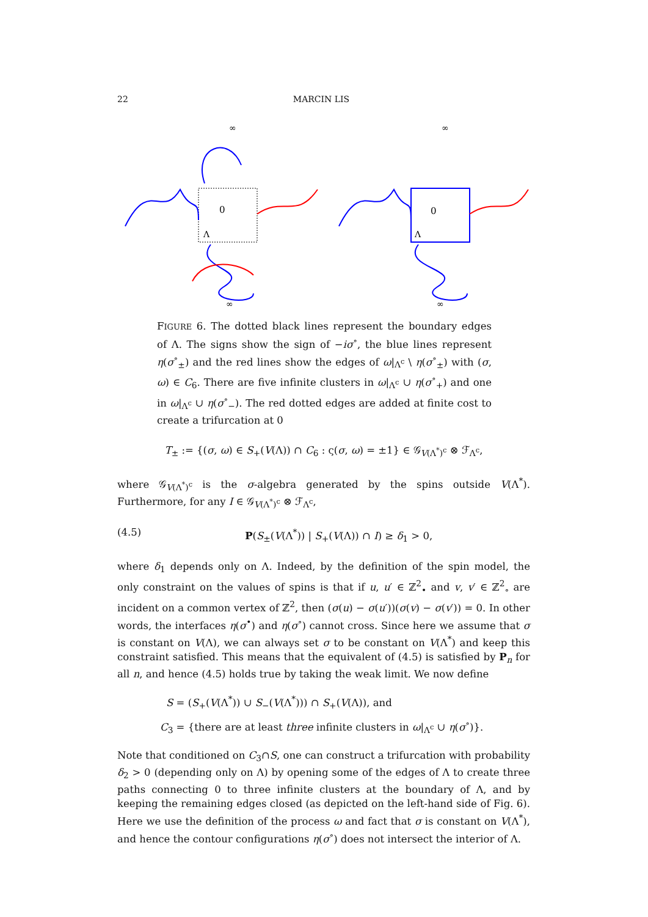22 MARCIN LIS
0
0
Λ
Λ
∞
∞
∞
∞
FIGURE 6. The dotted black lines represent the boundary edges of Λ. The signs show the sign of −iσ<sup>∘</sup>, the blue lines represent η(σ<sup>∘</sup><sub>±</sub>) and the red lines show the edges of ω|<sub>Λ<sup>c</sup></sub> \ η(σ<sup>∘</sup><sub>±</sub>) with (σ, ω) ∈ C<sub>6</sub>. There are five infinite clusters in ω|<sub>Λ<sup>c</sup></sub> ∪ η(σ<sup>∘</sup><sub>+</sub>) and one in ω|<sub>Λ<sup>c</sup></sub> ∪ η(σ<sup>∘</sup><sub>−</sub>). The red dotted edges are added at finite cost to create a trifurcation at 0
T<sub>±</sub> := {(σ, ω) ∈ S<sub>+</sub>(V(Λ)) ∩ C<sub>6</sub> : ς(σ, ω) = ±1} ∈ 𝒢<sub>V(Λ<sup>*</sup>)<sup>c</sup></sub> ⊗ ℱ<sub>Λ<sup>c</sup></sub>,
where 𝒢<sub>V(Λ<sup>*</sup>)<sup>c</sup></sub> is the σ-algebra generated by the spins outside V(Λ<sup>*</sup>). Furthermore, for any I ∈ 𝒢<sub>V(Λ<sup>*</sup>)<sup>c</sup></sub> ⊗ ℱ<sub>Λ<sup>c</sup></sub>,
(4.5) P(S<sub>±</sub>(V(Λ<sup>*</sup>)) | S<sub>+</sub>(V(Λ)) ∩ I) ≥ δ<sub>1</sub> > 0,
where δ<sub>1</sub> depends only on Λ. Indeed, by the definition of the spin model, the only constraint on the values of spins is that if u, u′ ∈ ℤ<sup>2</sup><sub>•</sub> and v, v′ ∈ ℤ<sup>2</sup><sub>∘</sub> are incident on a common vertex of ℤ<sup>2</sup>, then (σ(u) − σ(u′))(σ(v) − σ(v′)) = 0. In other words, the interfaces η(σ<sup>•</sup>) and η(σ<sup>∘</sup>) cannot cross. Since here we assume that σ is constant on V(Λ), we can always set σ to be constant on V(Λ<sup>*</sup>) and keep this constraint satisfied. This means that the equivalent of (4.5) is satisfied by P<sub>n</sub> for all n, and hence (4.5) holds true by taking the weak limit. We now define
S = (S<sub>+</sub>(V(Λ<sup>*</sup>)) ∪ S<sub>−</sub>(V(Λ<sup>*</sup>))) ∩ S<sub>+</sub>(V(Λ)), and
C<sub>3</sub> = {there are at least three infinite clusters in ω|<sub>Λ<sup>c</sup></sub> ∪ η(σ<sup>∘</sup>)}.
Note that conditioned on C<sub>3</sub>∩S, one can construct a trifurcation with probability δ<sub>2</sub> > 0 (depending only on Λ) by opening some of the edges of Λ to create three paths connecting 0 to three infinite clusters at the boundary of Λ, and by keeping the remaining edges closed (as depicted on the left-hand side of Fig. 6). Here we use the definition of the process ω and fact that σ is constant on V(Λ<sup>*</sup>), and hence the contour configurations η(σ<sup>∘</sup>) does not intersect the interior of Λ.